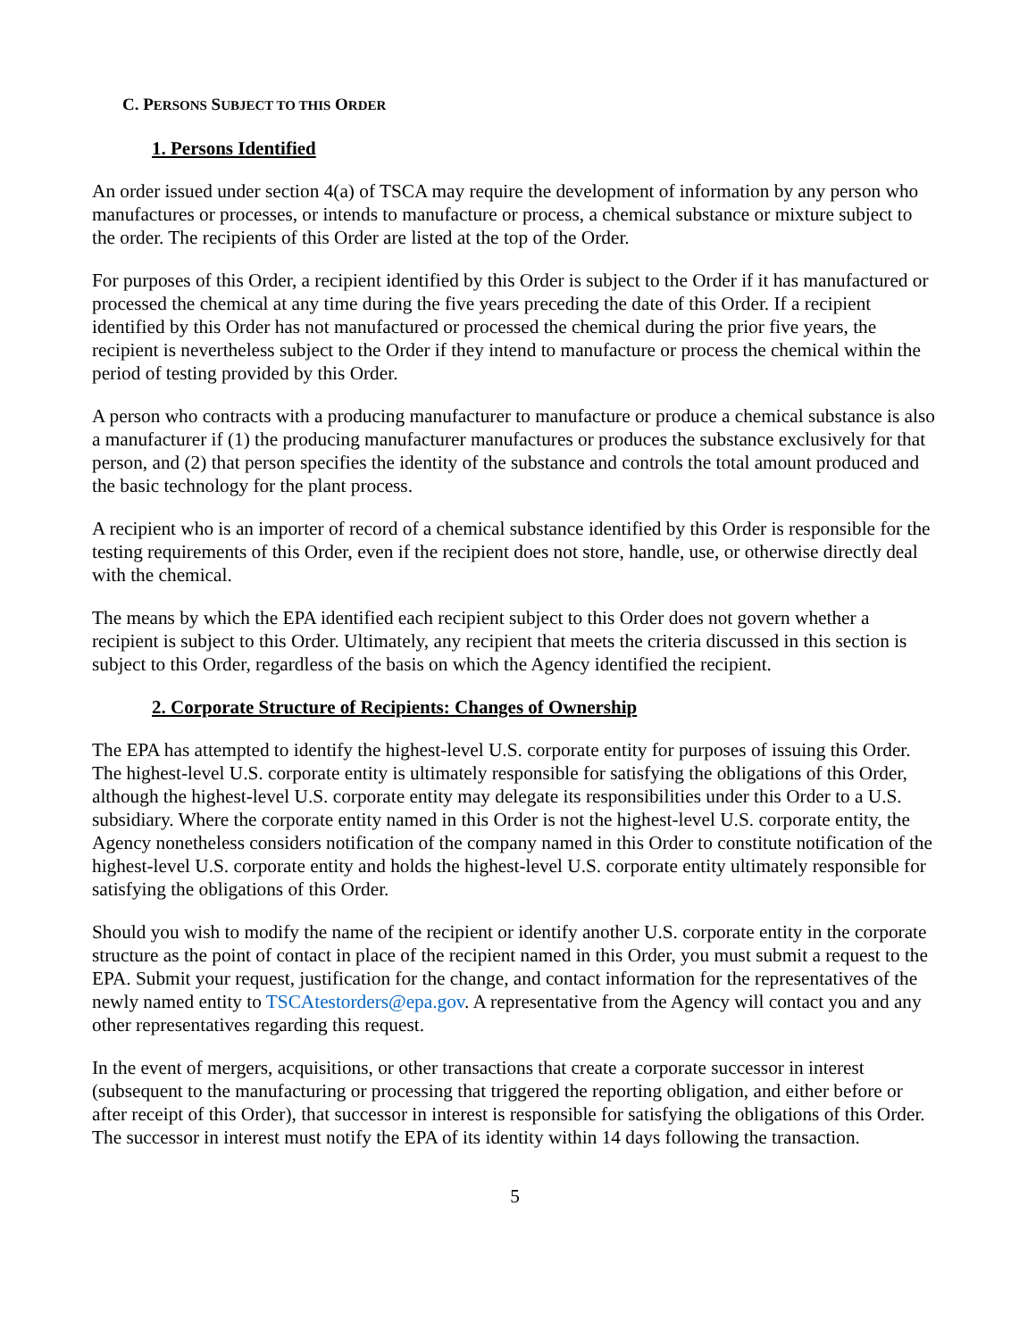C. PERSONS SUBJECT TO THIS ORDER
1. Persons Identified
An order issued under section 4(a) of TSCA may require the development of information by any person who manufactures or processes, or intends to manufacture or process, a chemical substance or mixture subject to the order. The recipients of this Order are listed at the top of the Order.
For purposes of this Order, a recipient identified by this Order is subject to the Order if it has manufactured or processed the chemical at any time during the five years preceding the date of this Order. If a recipient identified by this Order has not manufactured or processed the chemical during the prior five years, the recipient is nevertheless subject to the Order if they intend to manufacture or process the chemical within the period of testing provided by this Order.
A person who contracts with a producing manufacturer to manufacture or produce a chemical substance is also a manufacturer if (1) the producing manufacturer manufactures or produces the substance exclusively for that person, and (2) that person specifies the identity of the substance and controls the total amount produced and the basic technology for the plant process.
A recipient who is an importer of record of a chemical substance identified by this Order is responsible for the testing requirements of this Order, even if the recipient does not store, handle, use, or otherwise directly deal with the chemical.
The means by which the EPA identified each recipient subject to this Order does not govern whether a recipient is subject to this Order. Ultimately, any recipient that meets the criteria discussed in this section is subject to this Order, regardless of the basis on which the Agency identified the recipient.
2. Corporate Structure of Recipients: Changes of Ownership
The EPA has attempted to identify the highest-level U.S. corporate entity for purposes of issuing this Order. The highest-level U.S. corporate entity is ultimately responsible for satisfying the obligations of this Order, although the highest-level U.S. corporate entity may delegate its responsibilities under this Order to a U.S. subsidiary. Where the corporate entity named in this Order is not the highest-level U.S. corporate entity, the Agency nonetheless considers notification of the company named in this Order to constitute notification of the highest-level U.S. corporate entity and holds the highest-level U.S. corporate entity ultimately responsible for satisfying the obligations of this Order.
Should you wish to modify the name of the recipient or identify another U.S. corporate entity in the corporate structure as the point of contact in place of the recipient named in this Order, you must submit a request to the EPA. Submit your request, justification for the change, and contact information for the representatives of the newly named entity to TSCAtestorders@epa.gov. A representative from the Agency will contact you and any other representatives regarding this request.
In the event of mergers, acquisitions, or other transactions that create a corporate successor in interest (subsequent to the manufacturing or processing that triggered the reporting obligation, and either before or after receipt of this Order), that successor in interest is responsible for satisfying the obligations of this Order. The successor in interest must notify the EPA of its identity within 14 days following the transaction.
5